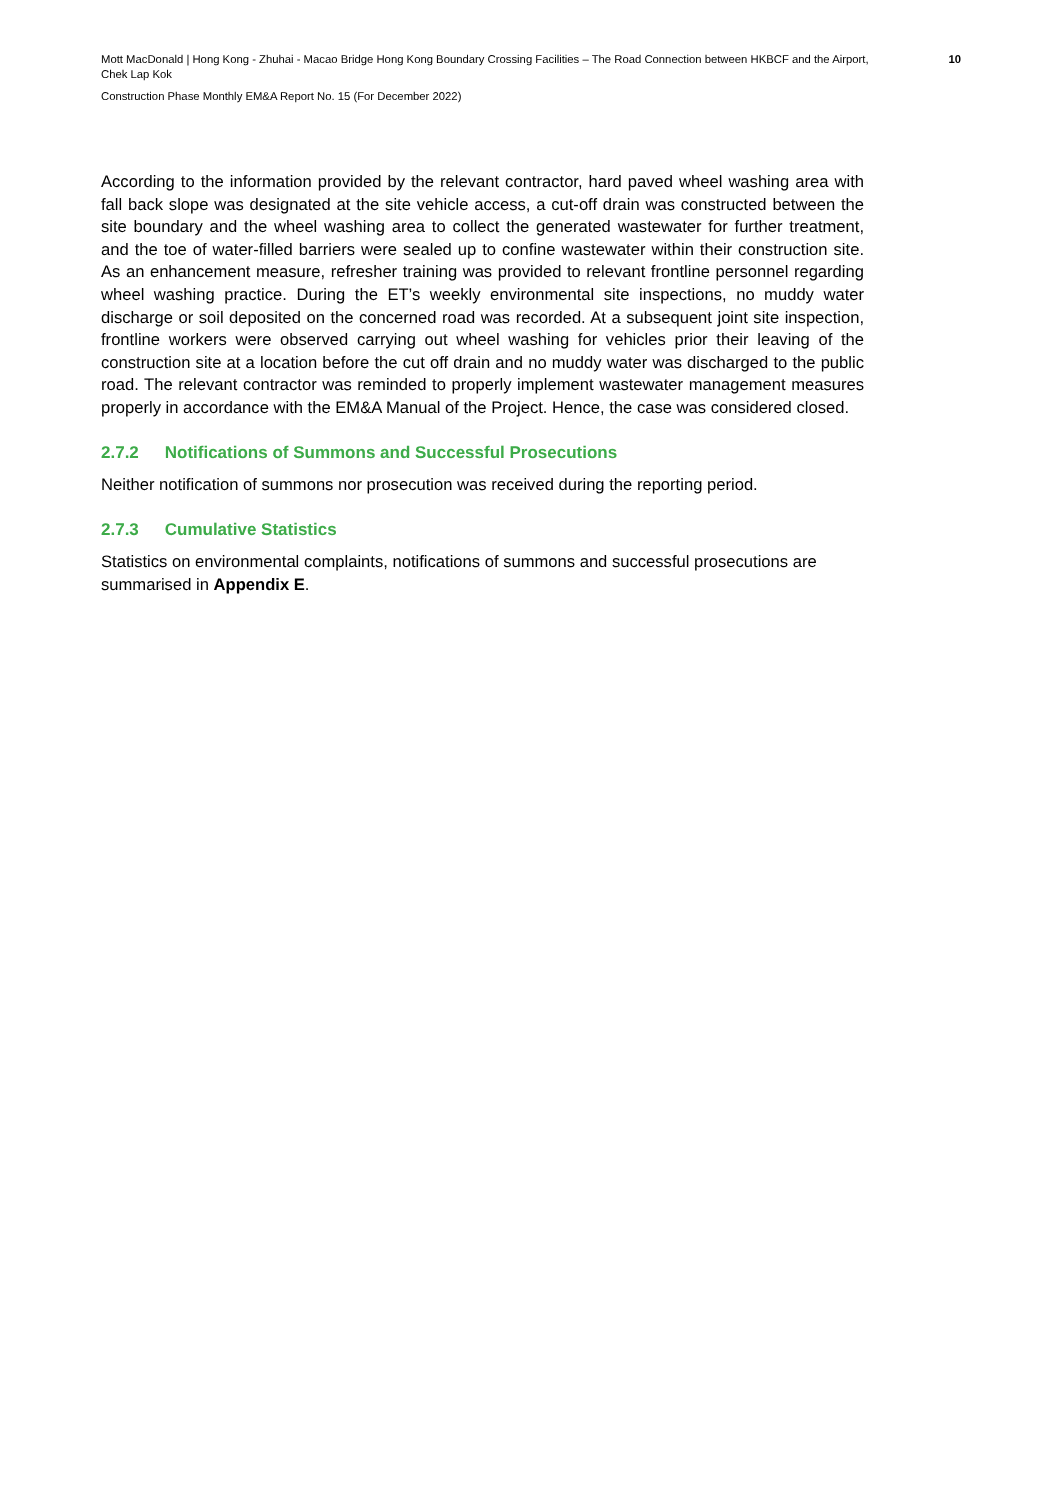Mott MacDonald | Hong Kong - Zhuhai - Macao Bridge Hong Kong Boundary Crossing Facilities – The Road Connection between HKBCF and the Airport, Chek Lap Kok
10
Construction Phase Monthly EM&A Report No. 15 (For December 2022)
According to the information provided by the relevant contractor, hard paved wheel washing area with fall back slope was designated at the site vehicle access, a cut-off drain was constructed between the site boundary and the wheel washing area to collect the generated wastewater for further treatment, and the toe of water-filled barriers were sealed up to confine wastewater within their construction site. As an enhancement measure, refresher training was provided to relevant frontline personnel regarding wheel washing practice. During the ET’s weekly environmental site inspections, no muddy water discharge or soil deposited on the concerned road was recorded. At a subsequent joint site inspection, frontline workers were observed carrying out wheel washing for vehicles prior their leaving of the construction site at a location before the cut off drain and no muddy water was discharged to the public road. The relevant contractor was reminded to properly implement wastewater management measures properly in accordance with the EM&A Manual of the Project. Hence, the case was considered closed.
2.7.2 Notifications of Summons and Successful Prosecutions
Neither notification of summons nor prosecution was received during the reporting period.
2.7.3 Cumulative Statistics
Statistics on environmental complaints, notifications of summons and successful prosecutions are summarised in Appendix E.